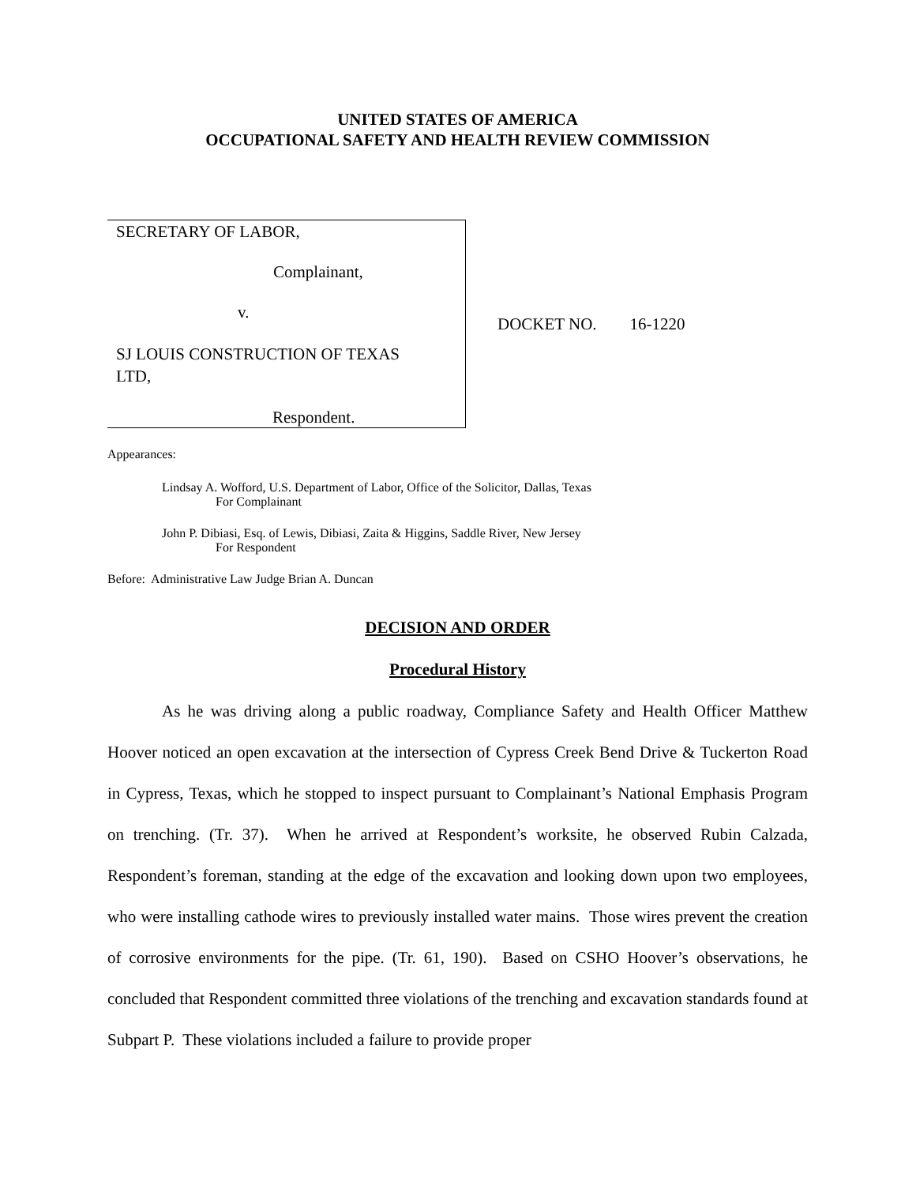UNITED STATES OF AMERICA
OCCUPATIONAL SAFETY AND HEALTH REVIEW COMMISSION
| SECRETARY OF LABOR, Complainant, v. SJ LOUIS CONSTRUCTION OF TEXAS LTD, Respondent. | DOCKET NO. 16-1220 |
Appearances:
Lindsay A. Wofford, U.S. Department of Labor, Office of the Solicitor, Dallas, Texas
For Complainant
John P. Dibiasi, Esq. of Lewis, Dibiasi, Zaita & Higgins, Saddle River, New Jersey
For Respondent
Before: Administrative Law Judge Brian A. Duncan
DECISION AND ORDER
Procedural History
As he was driving along a public roadway, Compliance Safety and Health Officer Matthew Hoover noticed an open excavation at the intersection of Cypress Creek Bend Drive & Tuckerton Road in Cypress, Texas, which he stopped to inspect pursuant to Complainant’s National Emphasis Program on trenching. (Tr. 37). When he arrived at Respondent’s worksite, he observed Rubin Calzada, Respondent’s foreman, standing at the edge of the excavation and looking down upon two employees, who were installing cathode wires to previously installed water mains. Those wires prevent the creation of corrosive environments for the pipe. (Tr. 61, 190). Based on CSHO Hoover’s observations, he concluded that Respondent committed three violations of the trenching and excavation standards found at Subpart P. These violations included a failure to provide proper